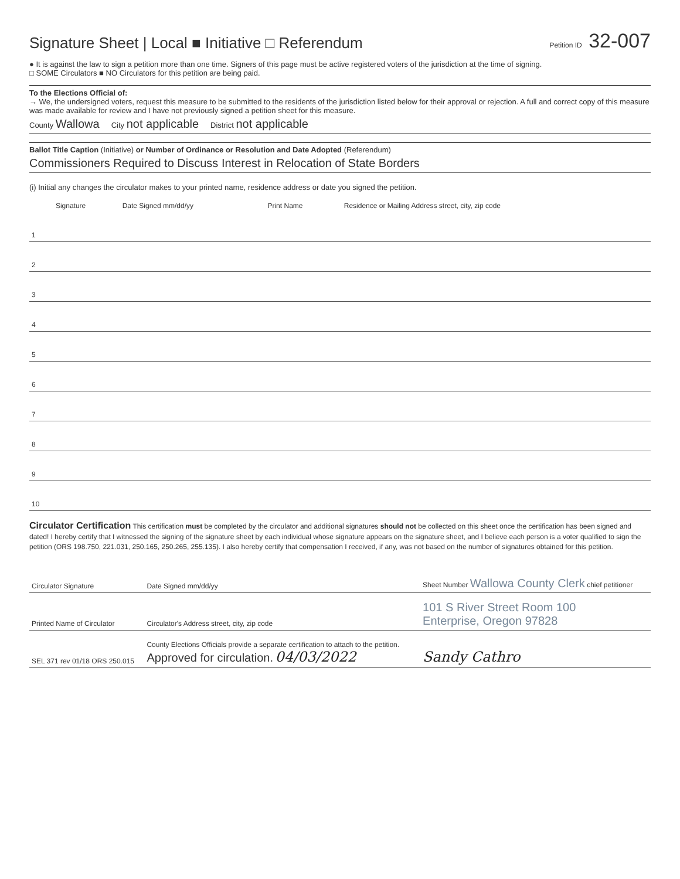Signature Sheet | Local ■ Initiative □ Referendum
Petition ID 32-007
● It is against the law to sign a petition more than one time. Signers of this page must be active registered voters of the jurisdiction at the time of signing.
□ SOME Circulators ■ NO Circulators for this petition are being paid.
To the Elections Official of:
→ We, the undersigned voters, request this measure to be submitted to the residents of the jurisdiction listed below for their approval or rejection. A full and correct copy of this measure was made available for review and I have not previously signed a petition sheet for this measure.
County Wallowa City not applicable District not applicable
Ballot Title Caption (Initiative) or Number of Ordinance or Resolution and Date Adopted (Referendum)
Commissioners Required to Discuss Interest in Relocation of State Borders
(i) Initial any changes the circulator makes to your printed name, residence address or date you signed the petition.
| | Signature | Date Signed mm/dd/yy | Print Name | Residence or Mailing Address street, city, zip code |
| --- | --- | --- | --- | --- |
| 1 | | | | |
| 2 | | | | |
| 3 | | | | |
| 4 | | | | |
| 5 | | | | |
| 6 | | | | |
| 7 | | | | |
| 8 | | | | |
| 9 | | | | |
| 10 | | | | |
Circulator Certification This certification must be completed by the circulator and additional signatures should not be collected on this sheet once the certification has been signed and dated! I hereby certify that I witnessed the signing of the signature sheet by each individual whose signature appears on the signature sheet, and I believe each person is a voter qualified to sign the petition (ORS 198.750, 221.031, 250.165, 250.265, 255.135). I also hereby certify that compensation I received, if any, was not based on the number of signatures obtained for this petition.
| Circulator Signature | Date Signed mm/dd/yy | Sheet Number Wallowa County Clerk chief petitioner |
| Printed Name of Circulator | Circulator's Address street, city, zip code | 101 S River Street Room 100 Enterprise, Oregon 97828 |
| SEL 371 rev 01/18 ORS 250.015 | County Elections Officials provide a separate certification to attach to the petition. Approved for circulation. 04/03/2022 | Sandy Cathro |